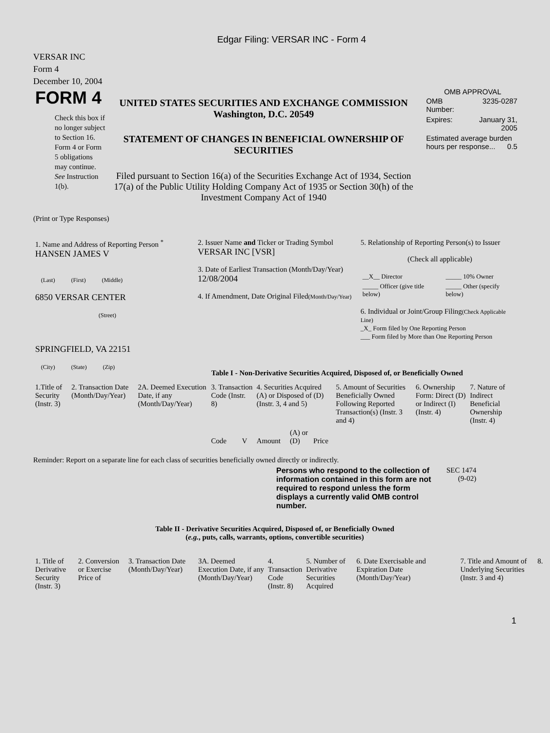Edgar Filing: VERSAR INC - Form 4
VERSAR INC
Form 4
December 10, 2004
FORM 4
Check this box if no longer subject to Section 16. Form 4 or Form 5 obligations may continue. See Instruction 1(b).
UNITED STATES SECURITIES AND EXCHANGE COMMISSION
Washington, D.C. 20549
STATEMENT OF CHANGES IN BENEFICIAL OWNERSHIP OF SECURITIES
Filed pursuant to Section 16(a) of the Securities Exchange Act of 1934, Section 17(a) of the Public Utility Holding Company Act of 1935 or Section 30(h) of the Investment Company Act of 1940
OMB APPROVAL
| OMB Number: | 3235-0287 |
| Expires: | January 31, 2005 |
| Estimated average burden hours per response... 0.5 | |
(Print or Type Responses)
| 1. Name and Address of Reporting Person <sup>*</sup> HANSEN JAMES V (Last) (First) (Middle) 6850 VERSAR CENTER (Street) SPRINGFIELD, VA 22151 (City) (State) (Zip) | 2. Issuer Name and Ticker or Trading Symbol VERSAR INC [VSR] 3. Date of Earliest Transaction (Month/Day/Year) 12/08/2004 4. If Amendment, Date Original Filed (Month/Day/Year) | 5. Relationship of Reporting Person(s) to Issuer (Check all applicable) / __X__ Director / _____ 10% Owner / / _____ Officer (give title below) / _____ Other (specify below) / 6. Individual or Joint/Group Filing (Check Applicable Line) _X_ Form filed by One Reporting Person ___ Form filed by More than One Reporting Person |
Table I - Non-Derivative Securities Acquired, Disposed of, or Beneficially Owned
| 1.Title of Security (Instr. 3) | 2. Transaction Date (Month/Day/Year) | 2A. Deemed Execution Date, if any (Month/Day/Year) | 3. Transaction Code (Instr. 8) | | 4. Securities Acquired (A) or Disposed of (D) (Instr. 3, 4 and 5) | | | 5. Amount of Securities Beneficially Owned Following Reported Transaction(s) (Instr. 3 and 4) | 6. Ownership Form: Direct (D) or Indirect (I) (Instr. 4) | 7. Nature of Indirect Beneficial Ownership (Instr. 4) |
| | | | Code | V | Amount | (A) or (D) | Price | | | |
Reminder: Report on a separate line for each class of securities beneficially owned directly or indirectly.
Persons who respond to the collection of information contained in this form are not required to respond unless the form displays a currently valid OMB control number.
SEC 1474 (9-02)
Table II - Derivative Securities Acquired, Disposed of, or Beneficially Owned
(e.g., puts, calls, warrants, options, convertible securities)
| 1. Title of Derivative Security (Instr. 3) | 2. Conversion or Exercise Price of | 3. Transaction Date (Month/Day/Year) | 3A. Deemed Execution Date, if any (Month/Day/Year) | 4. Transaction Code (Instr. 8) | 5. Number of Derivative Securities Acquired | 6. Date Exercisable and Expiration Date (Month/Day/Year) | 7. Title and Amount of Underlying Securities (Instr. 3 and 4) | 8. |
1